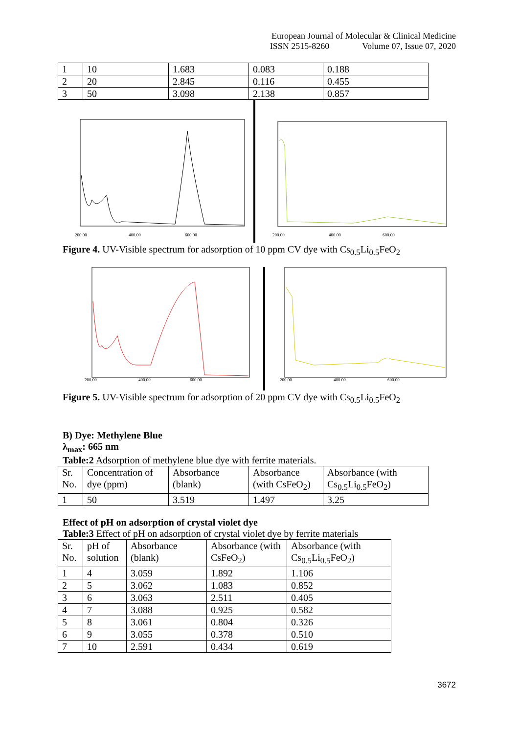European Journal of Molecular & Clinical Medicine
ISSN 2515-8260 Volume 07, Issue 07, 2020
| 1 | 10 | 1.683 | 0.083 | 0.188 |
| 2 | 20 | 2.845 | 0.116 | 0.455 |
| 3 | 50 | 3.098 | 2.138 | 0.857 |
200.00
400.00
600.00
200.00
400.00
600.00
Figure 4. UV-Visible spectrum for adsorption of 10 ppm CV dye with Cs<sub>0.5</sub>Li<sub>0.5</sub>FeO<sub>2</sub>
200.00
400.00
600.00
200.00
400.00
600.00
Figure 5. UV-Visible spectrum for adsorption of 20 ppm CV dye with Cs<sub>0.5</sub>Li<sub>0.5</sub>FeO<sub>2</sub>
B) Dye: Methylene Blue
λ<sub>max</sub>: 665 nm
Table:2 Adsorption of methylene blue dye with ferrite materials.
| Sr. No. | Concentration of dye (ppm) | Absorbance (blank) | Absorbance (with CsFeO<sub>2</sub>) | Absorbance (with Cs<sub>0.5</sub>Li<sub>0.5</sub>FeO<sub>2</sub>) |
| 1 | 50 | 3.519 | 1.497 | 3.25 |
Effect of pH on adsorption of crystal violet dye
Table:3 Effect of pH on adsorption of crystal violet dye by ferrite materials
| Sr. No. | pH of solution | Absorbance (blank) | Absorbance (with CsFeO<sub>2</sub>) | Absorbance (with Cs<sub>0.5</sub>Li<sub>0.5</sub>FeO<sub>2</sub>) |
| 1 | 4 | 3.059 | 1.892 | 1.106 |
| 2 | 5 | 3.062 | 1.083 | 0.852 |
| 3 | 6 | 3.063 | 2.511 | 0.405 |
| 4 | 7 | 3.088 | 0.925 | 0.582 |
| 5 | 8 | 3.061 | 0.804 | 0.326 |
| 6 | 9 | 3.055 | 0.378 | 0.510 |
| 7 | 10 | 2.591 | 0.434 | 0.619 |
3672